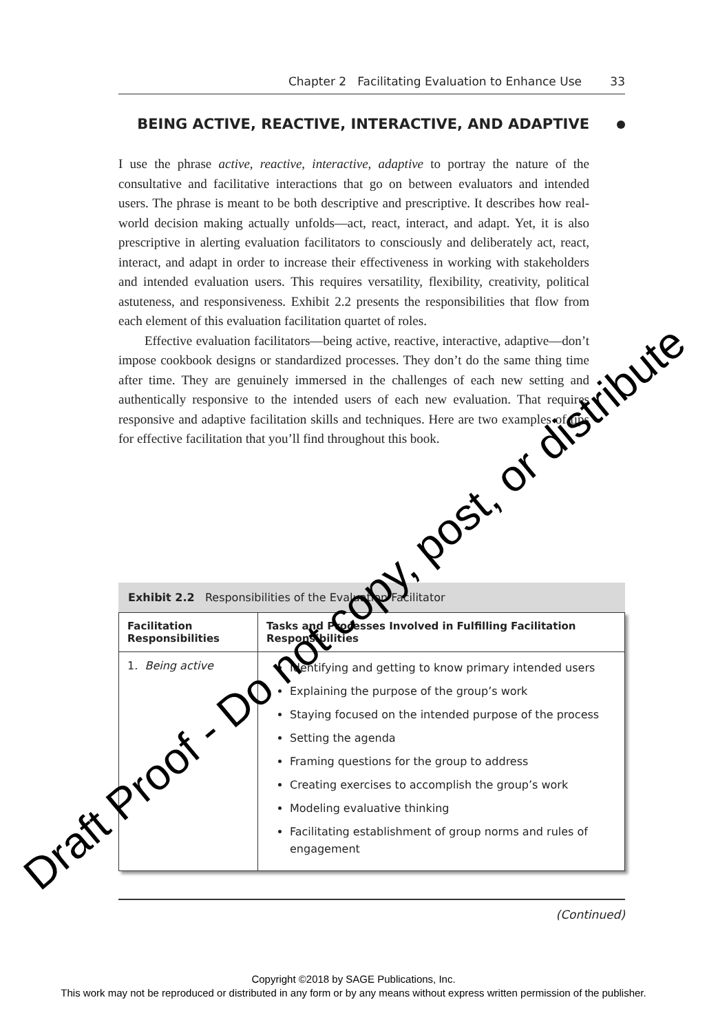Chapter 2 Facilitating Evaluation to Enhance Use 33
BEING ACTIVE, REACTIVE, INTERACTIVE, AND ADAPTIVE
I use the phrase active, reactive, interactive, adaptive to portray the nature of the consultative and facilitative interactions that go on between evaluators and intended users. The phrase is meant to be both descriptive and prescriptive. It describes how real-world decision making actually unfolds—act, react, interact, and adapt. Yet, it is also prescriptive in alerting evaluation facilitators to consciously and deliberately act, react, interact, and adapt in order to increase their effectiveness in working with stakeholders and intended evaluation users. This requires versatility, flexibility, creativity, political astuteness, and responsiveness. Exhibit 2.2 presents the responsibilities that flow from each element of this evaluation facilitation quartet of roles.
Effective evaluation facilitators—being active, reactive, interactive, adaptive—don’t impose cookbook designs or standardized processes. They don’t do the same thing time after time. They are genuinely immersed in the challenges of each new setting and authentically responsive to the intended users of each new evaluation. That requires responsive and adaptive facilitation skills and techniques. Here are two examples of tips for effective facilitation that you’ll find throughout this book.
Exhibit 2.2 Responsibilities of the Evaluation Facilitator
| Facilitation Responsibilities | Tasks and Processes Involved in Fulfilling Facilitation Responsibilities |
| --- | --- |
| 1. Being active | Identifying and getting to know primary intended users Explaining the purpose of the group’s work Staying focused on the intended purpose of the process Setting the agenda Framing questions for the group to address Creating exercises to accomplish the group’s work Modeling evaluative thinking Facilitating establishment of group norms and rules of engagement |
(Continued)
Copyright ©2018 by SAGE Publications, Inc.
This work may not be reproduced or distributed in any form or by any means without express written permission of the publisher.
Draft Proof - Do not copy, post, or distribute